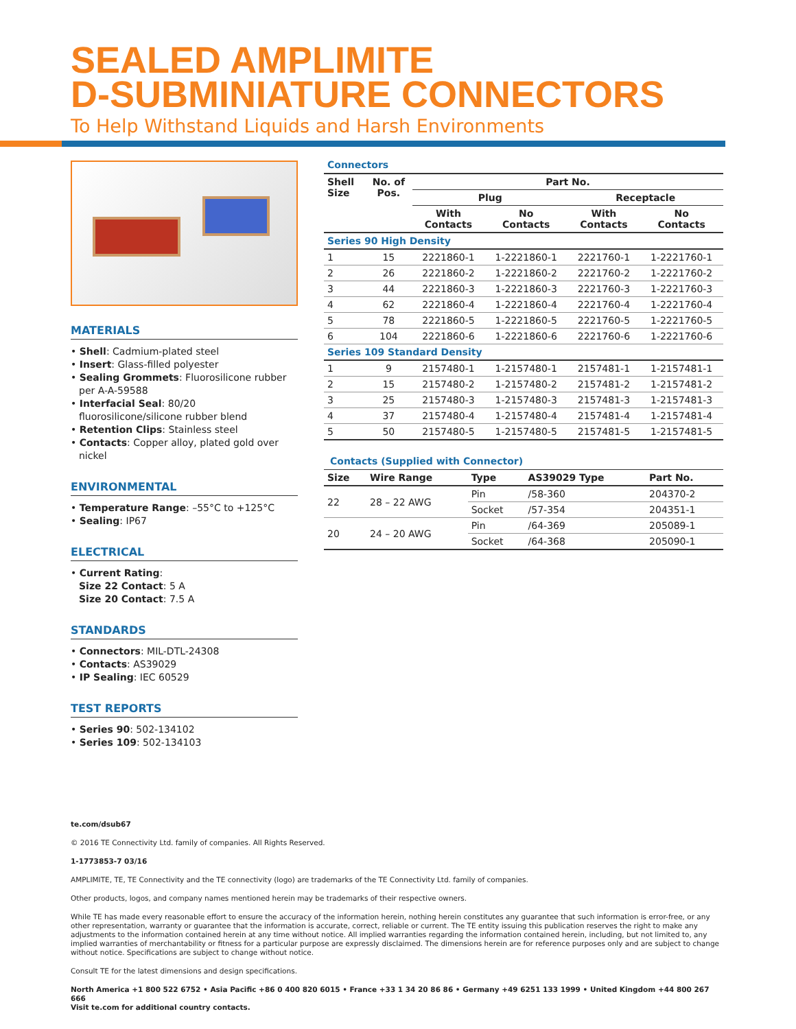SEALED AMPLIMITE
D-SUBMINIATURE CONNECTORS
To Help Withstand Liquids and Harsh Environments
MATERIALS
• Shell: Cadmium-plated steel
• Insert: Glass-filled polyester
• Sealing Grommets: Fluorosilicone rubber per A-A-59588
• Interfacial Seal: 80/20 fluorosilicone/silicone rubber blend
• Retention Clips: Stainless steel
• Contacts: Copper alloy, plated gold over nickel
ENVIRONMENTAL
• Temperature Range: –55°C to +125°C
• Sealing: IP67
ELECTRICAL
• Current Rating:
Size 22 Contact: 5 A
Size 20 Contact: 7.5 A
STANDARDS
• Connectors: MIL-DTL-24308
• Contacts: AS39029
• IP Sealing: IEC 60529
TEST REPORTS
• Series 90: 502-134102
• Series 109: 502-134103
Connectors
| Shell Size | No. of Pos. | Part No. | | | |
| --- | --- | --- | --- | --- | --- |
| | | Plug | | Receptacle | |
| | | With Contacts | No Contacts | With Contacts | No Contacts |
| Series 90 High Density | | | | | |
| 1 | 15 | 2221860-1 | 1-2221860-1 | 2221760-1 | 1-2221760-1 |
| 2 | 26 | 2221860-2 | 1-2221860-2 | 2221760-2 | 1-2221760-2 |
| 3 | 44 | 2221860-3 | 1-2221860-3 | 2221760-3 | 1-2221760-3 |
| 4 | 62 | 2221860-4 | 1-2221860-4 | 2221760-4 | 1-2221760-4 |
| 5 | 78 | 2221860-5 | 1-2221860-5 | 2221760-5 | 1-2221760-5 |
| 6 | 104 | 2221860-6 | 1-2221860-6 | 2221760-6 | 1-2221760-6 |
| Series 109 Standard Density | | | | | |
| 1 | 9 | 2157480-1 | 1-2157480-1 | 2157481-1 | 1-2157481-1 |
| 2 | 15 | 2157480-2 | 1-2157480-2 | 2157481-2 | 1-2157481-2 |
| 3 | 25 | 2157480-3 | 1-2157480-3 | 2157481-3 | 1-2157481-3 |
| 4 | 37 | 2157480-4 | 1-2157480-4 | 2157481-4 | 1-2157481-4 |
| 5 | 50 | 2157480-5 | 1-2157480-5 | 2157481-5 | 1-2157481-5 |
Contacts (Supplied with Connector)
| Size | Wire Range | Type | AS39029 Type | Part No. |
| --- | --- | --- | --- | --- |
| 22 | 28 – 22 AWG | Pin | /58-360 | 204370-2 |
| | | Socket | /57-354 | 204351-1 |
| 20 | 24 – 20 AWG | Pin | /64-369 | 205089-1 |
| | | Socket | /64-368 | 205090-1 |
te.com/dsub67
© 2016 TE Connectivity Ltd. family of companies. All Rights Reserved.
1-1773853-7 03/16
AMPLIMITE, TE, TE Connectivity and the TE connectivity (logo) are trademarks of the TE Connectivity Ltd. family of companies.
Other products, logos, and company names mentioned herein may be trademarks of their respective owners.
While TE has made every reasonable effort to ensure the accuracy of the information herein, nothing herein constitutes any guarantee that such information is error-free, or any other representation, warranty or guarantee that the information is accurate, correct, reliable or current. The TE entity issuing this publication reserves the right to make any adjustments to the information contained herein at any time without notice. All implied warranties regarding the information contained herein, including, but not limited to, any implied warranties of merchantability or fitness for a particular purpose are expressly disclaimed. The dimensions herein are for reference purposes only and are subject to change without notice. Specifications are subject to change without notice.
Consult TE for the latest dimensions and design specifications.
North America +1 800 522 6752 • Asia Pacific +86 0 400 820 6015 • France +33 1 34 20 86 86 • Germany +49 6251 133 1999 • United Kingdom +44 800 267 666
Visit te.com for additional country contacts.